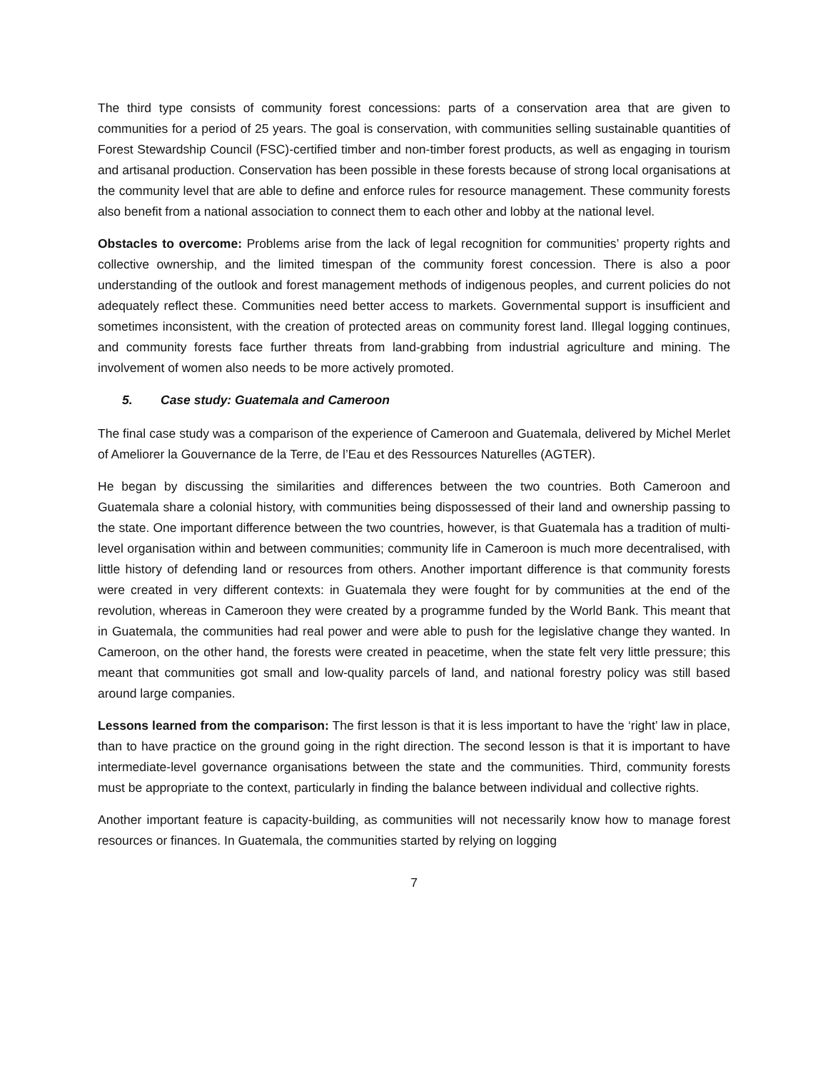The third type consists of community forest concessions: parts of a conservation area that are given to communities for a period of 25 years. The goal is conservation, with communities selling sustainable quantities of Forest Stewardship Council (FSC)-certified timber and non-timber forest products, as well as engaging in tourism and artisanal production. Conservation has been possible in these forests because of strong local organisations at the community level that are able to define and enforce rules for resource management. These community forests also benefit from a national association to connect them to each other and lobby at the national level.
Obstacles to overcome: Problems arise from the lack of legal recognition for communities’ property rights and collective ownership, and the limited timespan of the community forest concession. There is also a poor understanding of the outlook and forest management methods of indigenous peoples, and current policies do not adequately reflect these. Communities need better access to markets. Governmental support is insufficient and sometimes inconsistent, with the creation of protected areas on community forest land. Illegal logging continues, and community forests face further threats from land-grabbing from industrial agriculture and mining. The involvement of women also needs to be more actively promoted.
5. Case study: Guatemala and Cameroon
The final case study was a comparison of the experience of Cameroon and Guatemala, delivered by Michel Merlet of Ameliorer la Gouvernance de la Terre, de l’Eau et des Ressources Naturelles (AGTER).
He began by discussing the similarities and differences between the two countries. Both Cameroon and Guatemala share a colonial history, with communities being dispossessed of their land and ownership passing to the state. One important difference between the two countries, however, is that Guatemala has a tradition of multi-level organisation within and between communities; community life in Cameroon is much more decentralised, with little history of defending land or resources from others. Another important difference is that community forests were created in very different contexts: in Guatemala they were fought for by communities at the end of the revolution, whereas in Cameroon they were created by a programme funded by the World Bank. This meant that in Guatemala, the communities had real power and were able to push for the legislative change they wanted. In Cameroon, on the other hand, the forests were created in peacetime, when the state felt very little pressure; this meant that communities got small and low-quality parcels of land, and national forestry policy was still based around large companies.
Lessons learned from the comparison: The first lesson is that it is less important to have the ‘right’ law in place, than to have practice on the ground going in the right direction. The second lesson is that it is important to have intermediate-level governance organisations between the state and the communities. Third, community forests must be appropriate to the context, particularly in finding the balance between individual and collective rights.
Another important feature is capacity-building, as communities will not necessarily know how to manage forest resources or finances. In Guatemala, the communities started by relying on logging
7